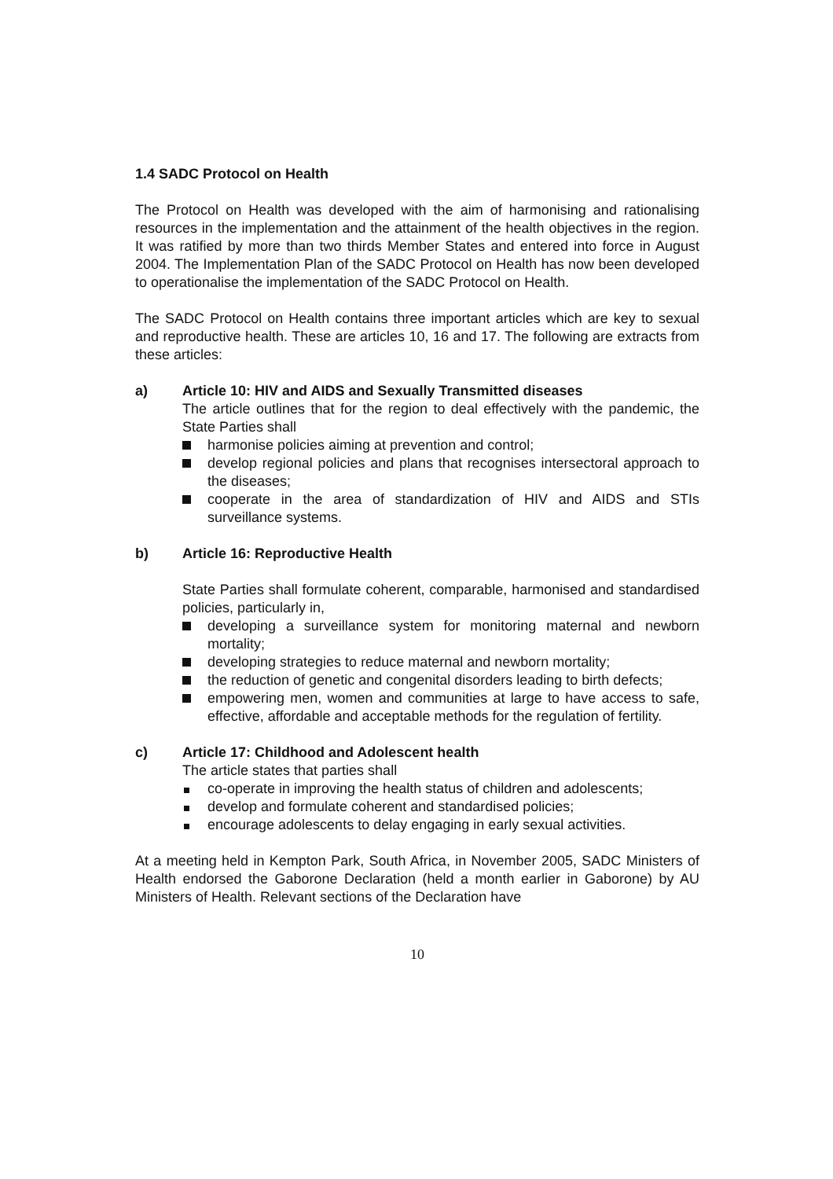1.4 SADC Protocol on Health
The Protocol on Health was developed with the aim of harmonising and rationalising resources in the implementation and the attainment of the health objectives in the region. It was ratified by more than two thirds Member States and entered into force in August 2004. The Implementation Plan of the SADC Protocol on Health has now been developed to operationalise the implementation of the SADC Protocol on Health.
The SADC Protocol on Health contains three important articles which are key to sexual and reproductive health. These are articles 10, 16 and 17. The following are extracts from these articles:
a) Article 10: HIV and AIDS and Sexually Transmitted diseases
The article outlines that for the region to deal effectively with the pandemic, the State Parties shall
harmonise policies aiming at prevention and control;
develop regional policies and plans that recognises intersectoral approach to the diseases;
cooperate in the area of standardization of HIV and AIDS and STIs surveillance systems.
b) Article 16: Reproductive Health
State Parties shall formulate coherent, comparable, harmonised and standardised policies, particularly in,
developing a surveillance system for monitoring maternal and newborn mortality;
developing strategies to reduce maternal and newborn mortality;
the reduction of genetic and congenital disorders leading to birth defects;
empowering men, women and communities at large to have access to safe, effective, affordable and acceptable methods for the regulation of fertility.
c) Article 17: Childhood and Adolescent health
The article states that parties shall
co-operate in improving the health status of children and adolescents;
develop and formulate coherent and standardised policies;
encourage adolescents to delay engaging in early sexual activities.
At a meeting held in Kempton Park, South Africa, in November 2005, SADC Ministers of Health endorsed the Gaborone Declaration (held a month earlier in Gaborone) by AU Ministers of Health. Relevant sections of the Declaration have
10